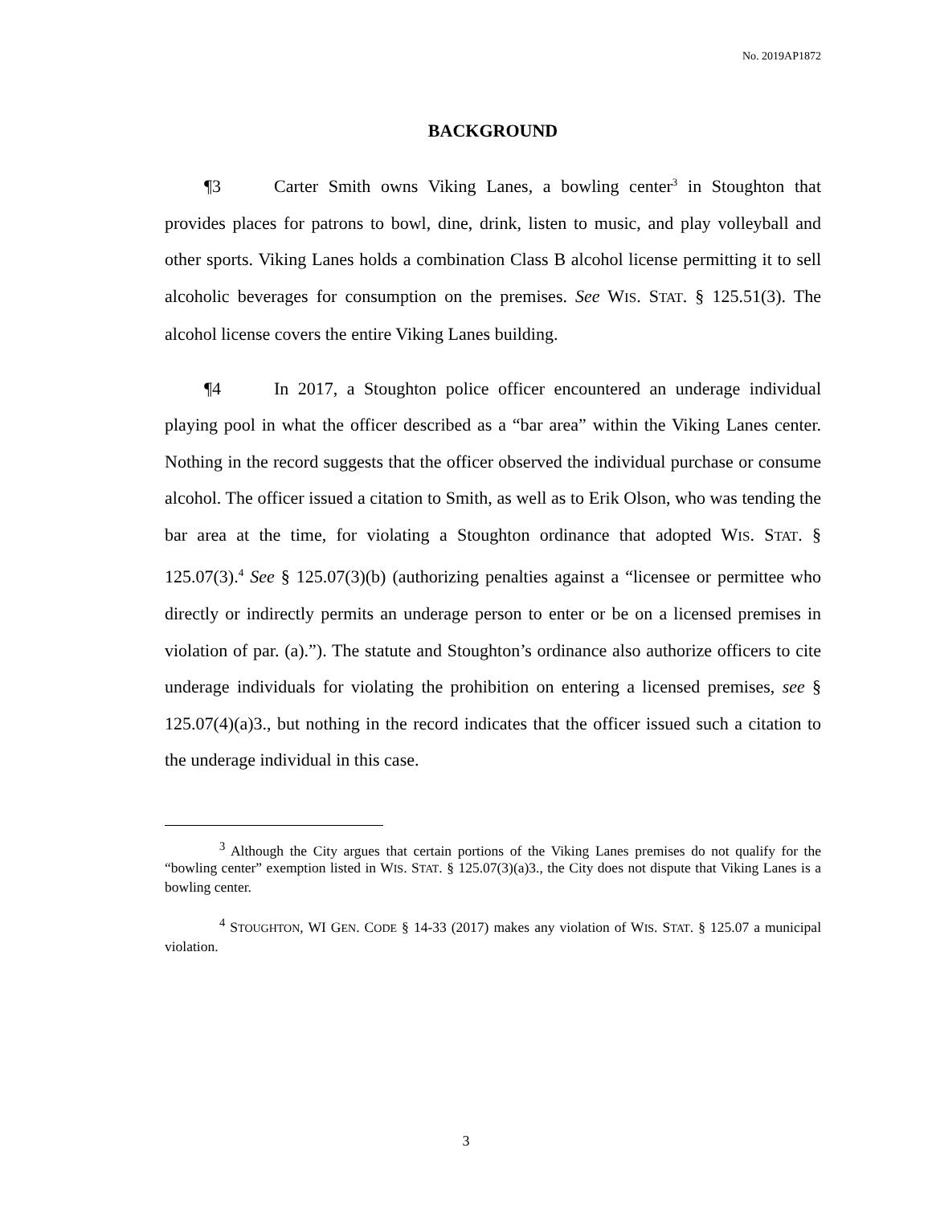No. 2019AP1872
BACKGROUND
¶3 Carter Smith owns Viking Lanes, a bowling center<sup>3</sup> in Stoughton that provides places for patrons to bowl, dine, drink, listen to music, and play volleyball and other sports. Viking Lanes holds a combination Class B alcohol license permitting it to sell alcoholic beverages for consumption on the premises. See WIS. STAT. § 125.51(3). The alcohol license covers the entire Viking Lanes building.
¶4 In 2017, a Stoughton police officer encountered an underage individual playing pool in what the officer described as a “bar area” within the Viking Lanes center. Nothing in the record suggests that the officer observed the individual purchase or consume alcohol. The officer issued a citation to Smith, as well as to Erik Olson, who was tending the bar area at the time, for violating a Stoughton ordinance that adopted WIS. STAT. § 125.07(3).<sup>4</sup> See § 125.07(3)(b) (authorizing penalties against a “licensee or permittee who directly or indirectly permits an underage person to enter or be on a licensed premises in violation of par. (a).”). The statute and Stoughton’s ordinance also authorize officers to cite underage individuals for violating the prohibition on entering a licensed premises, see § 125.07(4)(a)3., but nothing in the record indicates that the officer issued such a citation to the underage individual in this case.
<sup>3</sup> Although the City argues that certain portions of the Viking Lanes premises do not qualify for the “bowling center” exemption listed in WIS. STAT. § 125.07(3)(a)3., the City does not dispute that Viking Lanes is a bowling center.
<sup>4</sup> STOUGHTON, WI GEN. CODE § 14-33 (2017) makes any violation of WIS. STAT. § 125.07 a municipal violation.
3